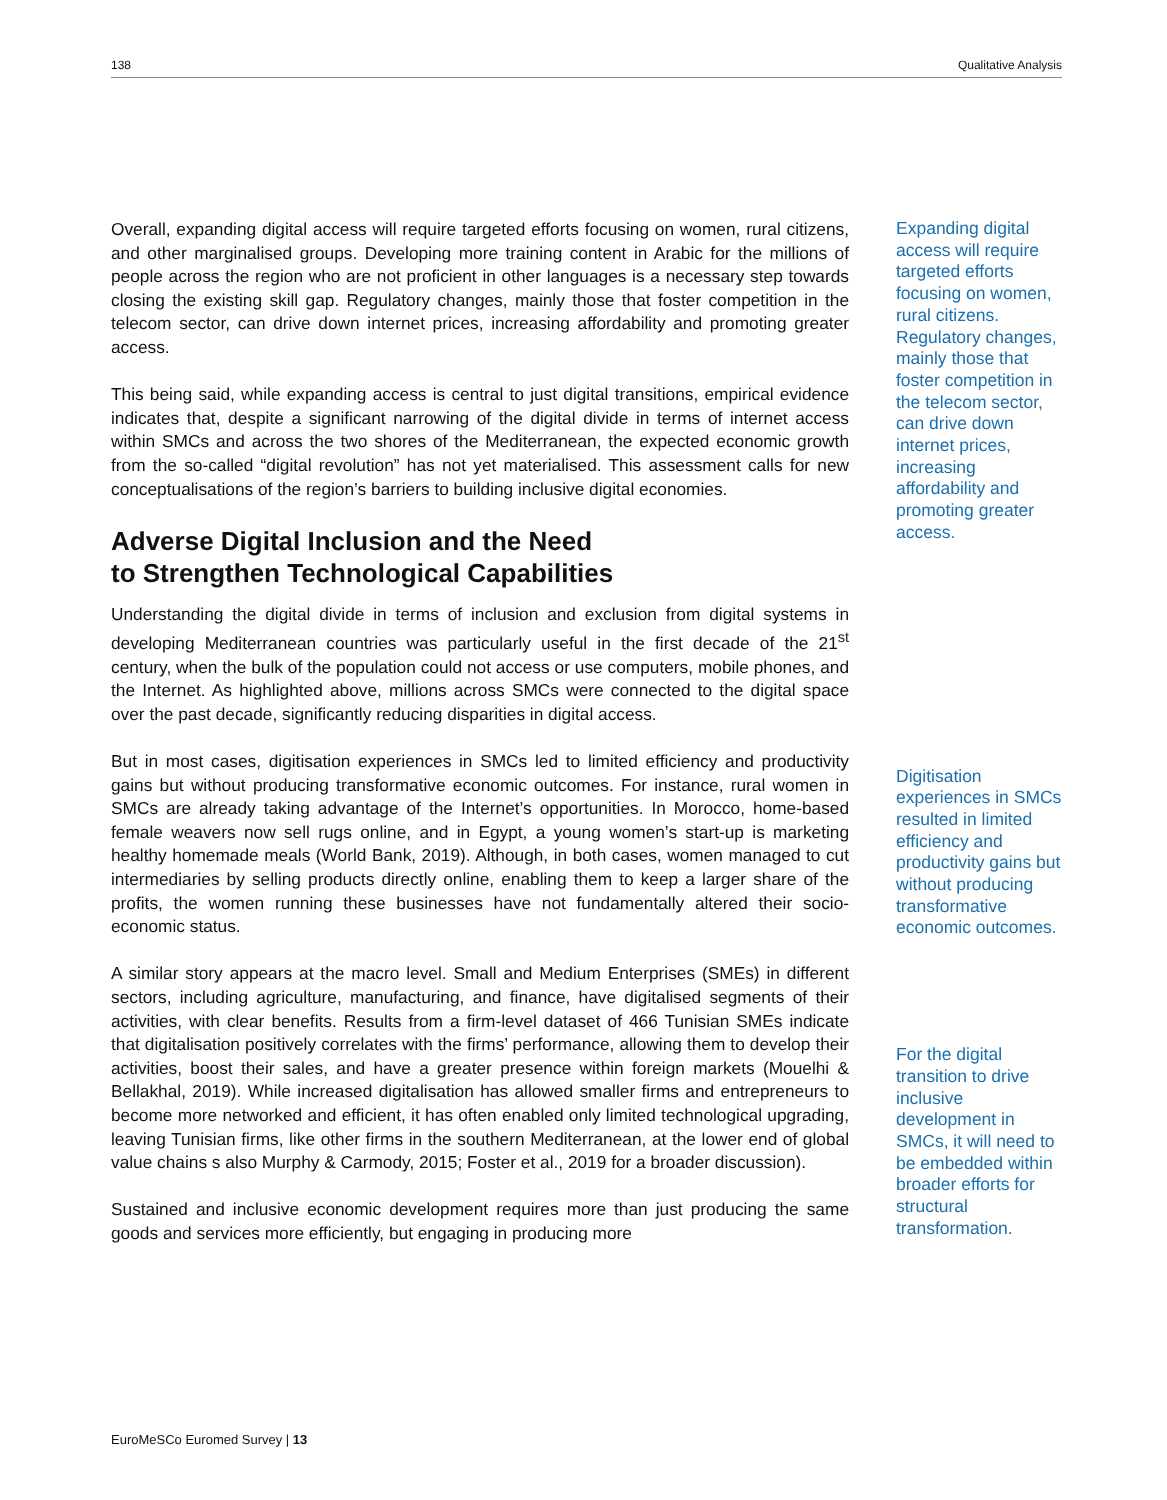138 Qualitative Analysis
Overall, expanding digital access will require targeted efforts focusing on women, rural citizens, and other marginalised groups. Developing more training content in Arabic for the millions of people across the region who are not proficient in other languages is a necessary step towards closing the existing skill gap. Regulatory changes, mainly those that foster competition in the telecom sector, can drive down internet prices, increasing affordability and promoting greater access.
This being said, while expanding access is central to just digital transitions, empirical evidence indicates that, despite a significant narrowing of the digital divide in terms of internet access within SMCs and across the two shores of the Mediterranean, the expected economic growth from the so-called “digital revolution” has not yet materialised. This assessment calls for new conceptualisations of the region’s barriers to building inclusive digital economies.
Adverse Digital Inclusion and the Need
to Strengthen Technological Capabilities
Understanding the digital divide in terms of inclusion and exclusion from digital systems in developing Mediterranean countries was particularly useful in the first decade of the 21<sup>st</sup> century, when the bulk of the population could not access or use computers, mobile phones, and the Internet. As highlighted above, millions across SMCs were connected to the digital space over the past decade, significantly reducing disparities in digital access.
But in most cases, digitisation experiences in SMCs led to limited efficiency and productivity gains but without producing transformative economic outcomes. For instance, rural women in SMCs are already taking advantage of the Internet’s opportunities. In Morocco, home-based female weavers now sell rugs online, and in Egypt, a young women’s start-up is marketing healthy homemade meals (World Bank, 2019). Although, in both cases, women managed to cut intermediaries by selling products directly online, enabling them to keep a larger share of the profits, the women running these businesses have not fundamentally altered their socio-economic status.
A similar story appears at the macro level. Small and Medium Enterprises (SMEs) in different sectors, including agriculture, manufacturing, and finance, have digitalised segments of their activities, with clear benefits. Results from a firm-level dataset of 466 Tunisian SMEs indicate that digitalisation positively correlates with the firms’ performance, allowing them to develop their activities, boost their sales, and have a greater presence within foreign markets (Mouelhi & Bellakhal, 2019). While increased digitalisation has allowed smaller firms and entrepreneurs to become more networked and efficient, it has often enabled only limited technological upgrading, leaving Tunisian firms, like other firms in the southern Mediterranean, at the lower end of global value chains s also Murphy & Carmody, 2015; Foster et al., 2019 for a broader discussion).
Sustained and inclusive economic development requires more than just producing the same goods and services more efficiently, but engaging in producing more
Expanding digital access will require targeted efforts focusing on women, rural citizens. Regulatory changes, mainly those that foster competition in the telecom sector, can drive down internet prices, increasing affordability and promoting greater access.
Digitisation experiences in SMCs resulted in limited efficiency and productivity gains but without producing transformative economic outcomes.
For the digital transition to drive inclusive development in SMCs, it will need to be embedded within broader efforts for structural transformation.
EuroMeSCo Euromed Survey | 13